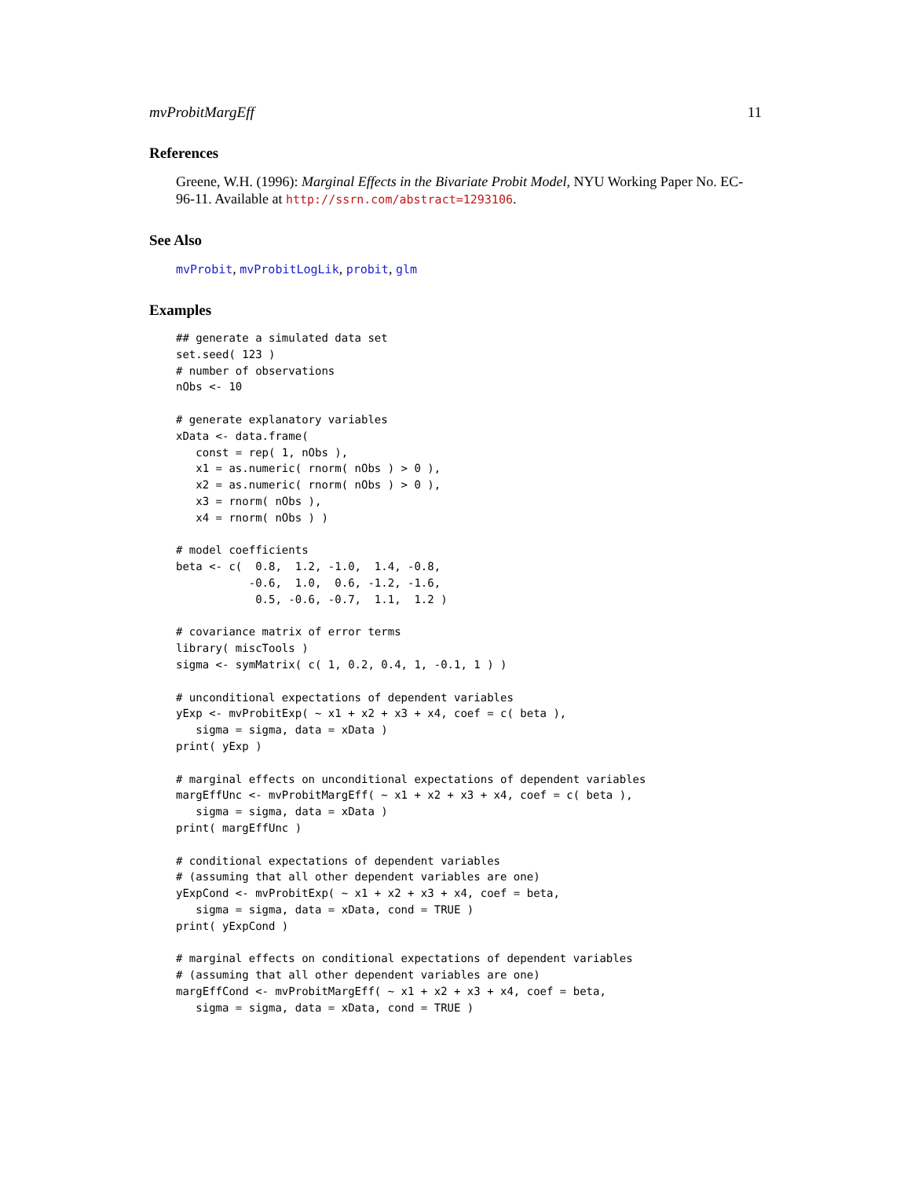mvProbitMargEff 11
References
Greene, W.H. (1996): Marginal Effects in the Bivariate Probit Model, NYU Working Paper No. EC-96-11. Available at http://ssrn.com/abstract=1293106.
See Also
mvProbit, mvProbitLogLik, probit, glm
Examples
## generate a simulated data set
set.seed( 123 )
# number of observations
nObs <- 10

# generate explanatory variables
xData <- data.frame(
   const = rep( 1, nObs ),
   x1 = as.numeric( rnorm( nObs ) > 0 ),
   x2 = as.numeric( rnorm( nObs ) > 0 ),
   x3 = rnorm( nObs ),
   x4 = rnorm( nObs ) )

# model coefficients
beta <- c(  0.8,  1.2, -1.0,  1.4, -0.8,
           -0.6,  1.0,  0.6, -1.2, -1.6,
            0.5, -0.6, -0.7,  1.1,  1.2 )

# covariance matrix of error terms
library( miscTools )
sigma <- symMatrix( c( 1, 0.2, 0.4, 1, -0.1, 1 ) )

# unconditional expectations of dependent variables
yExp <- mvProbitExp( ~ x1 + x2 + x3 + x4, coef = c( beta ),
   sigma = sigma, data = xData )
print( yExp )

# marginal effects on unconditional expectations of dependent variables
margEffUnc <- mvProbitMargEff( ~ x1 + x2 + x3 + x4, coef = c( beta ),
   sigma = sigma, data = xData )
print( margEffUnc )

# conditional expectations of dependent variables
# (assuming that all other dependent variables are one)
yExpCond <- mvProbitExp( ~ x1 + x2 + x3 + x4, coef = beta,
   sigma = sigma, data = xData, cond = TRUE )
print( yExpCond )

# marginal effects on conditional expectations of dependent variables
# (assuming that all other dependent variables are one)
margEffCond <- mvProbitMargEff( ~ x1 + x2 + x3 + x4, coef = beta,
   sigma = sigma, data = xData, cond = TRUE )